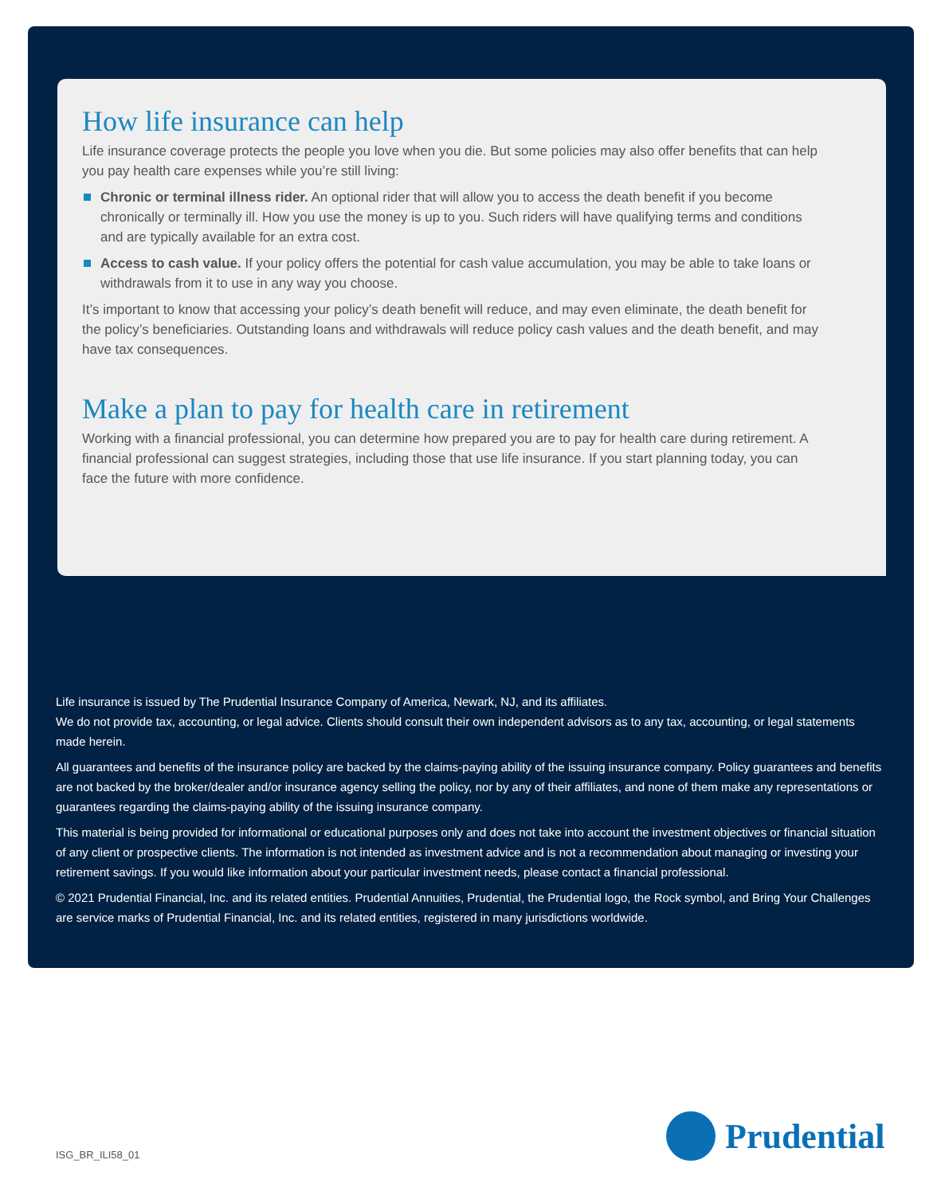How life insurance can help
Life insurance coverage protects the people you love when you die. But some policies may also offer benefits that can help you pay health care expenses while you’re still living:
Chronic or terminal illness rider. An optional rider that will allow you to access the death benefit if you become chronically or terminally ill. How you use the money is up to you. Such riders will have qualifying terms and conditions and are typically available for an extra cost.
Access to cash value. If your policy offers the potential for cash value accumulation, you may be able to take loans or withdrawals from it to use in any way you choose.
It’s important to know that accessing your policy’s death benefit will reduce, and may even eliminate, the death benefit for the policy’s beneficiaries. Outstanding loans and withdrawals will reduce policy cash values and the death benefit, and may have tax consequences.
Make a plan to pay for health care in retirement
Working with a financial professional, you can determine how prepared you are to pay for health care during retirement. A financial professional can suggest strategies, including those that use life insurance. If you start planning today, you can face the future with more confidence.
Life insurance is issued by The Prudential Insurance Company of America, Newark, NJ, and its affiliates.
We do not provide tax, accounting, or legal advice. Clients should consult their own independent advisors as to any tax, accounting, or legal statements made herein.
All guarantees and benefits of the insurance policy are backed by the claims-paying ability of the issuing insurance company. Policy guarantees and benefits are not backed by the broker/dealer and/or insurance agency selling the policy, nor by any of their affiliates, and none of them make any representations or guarantees regarding the claims-paying ability of the issuing insurance company.
This material is being provided for informational or educational purposes only and does not take into account the investment objectives or financial situation of any client or prospective clients. The information is not intended as investment advice and is not a recommendation about managing or investing your retirement savings. If you would like information about your particular investment needs, please contact a financial professional.
© 2021 Prudential Financial, Inc. and its related entities. Prudential Annuities, Prudential, the Prudential logo, the Rock symbol, and Bring Your Challenges are service marks of Prudential Financial, Inc. and its related entities, registered in many jurisdictions worldwide.
ISG_BR_ILI58_01
Prudential